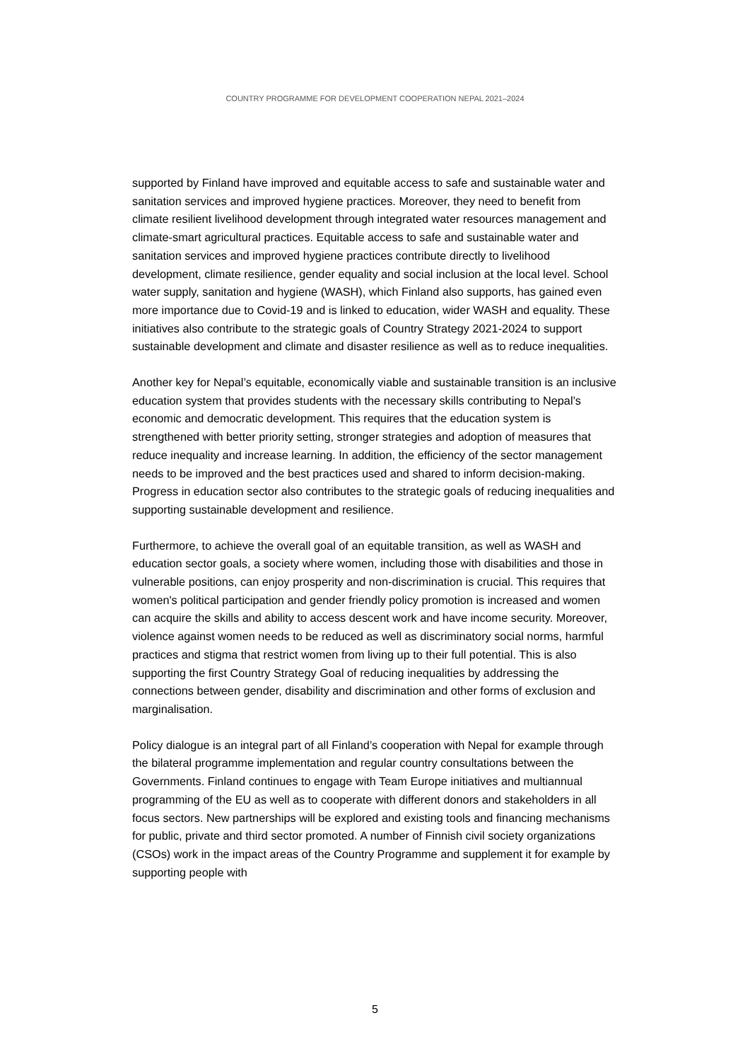COUNTRY PROGRAMME FOR DEVELOPMENT COOPERATION NEPAL 2021–2024
supported by Finland have improved and equitable access to safe and sustainable water and sanitation services and improved hygiene practices. Moreover, they need to benefit from climate resilient livelihood development through integrated water resources management and climate-smart agricultural practices. Equitable access to safe and sustainable water and sanitation services and improved hygiene practices contribute directly to livelihood development, climate resilience, gender equality and social inclusion at the local level. School water supply, sanitation and hygiene (WASH), which Finland also supports, has gained even more importance due to Covid-19 and is linked to education, wider WASH and equality. These initiatives also contribute to the strategic goals of Country Strategy 2021-2024 to support sustainable development and climate and disaster resilience as well as to reduce inequalities.
Another key for Nepal’s equitable, economically viable and sustainable transition is an inclusive education system that provides students with the necessary skills contributing to Nepal’s economic and democratic development. This requires that the education system is strengthened with better priority setting, stronger strategies and adoption of measures that reduce inequality and increase learning. In addition, the efficiency of the sector management needs to be improved and the best practices used and shared to inform decision-making. Progress in education sector also contributes to the strategic goals of reducing inequalities and supporting sustainable development and resilience.
Furthermore, to achieve the overall goal of an equitable transition, as well as WASH and education sector goals, a society where women, including those with disabilities and those in vulnerable positions, can enjoy prosperity and non-discrimination is crucial. This requires that women's political participation and gender friendly policy promotion is increased and women can acquire the skills and ability to access descent work and have income security. Moreover, violence against women needs to be reduced as well as discriminatory social norms, harmful practices and stigma that restrict women from living up to their full potential. This is also supporting the first Country Strategy Goal of reducing inequalities by addressing the connections between gender, disability and discrimination and other forms of exclusion and marginalisation.
Policy dialogue is an integral part of all Finland’s cooperation with Nepal for example through the bilateral programme implementation and regular country consultations between the Governments. Finland continues to engage with Team Europe initiatives and multiannual programming of the EU as well as to cooperate with different donors and stakeholders in all focus sectors. New partnerships will be explored and existing tools and financing mechanisms for public, private and third sector promoted. A number of Finnish civil society organizations (CSOs) work in the impact areas of the Country Programme and supplement it for example by supporting people with
5